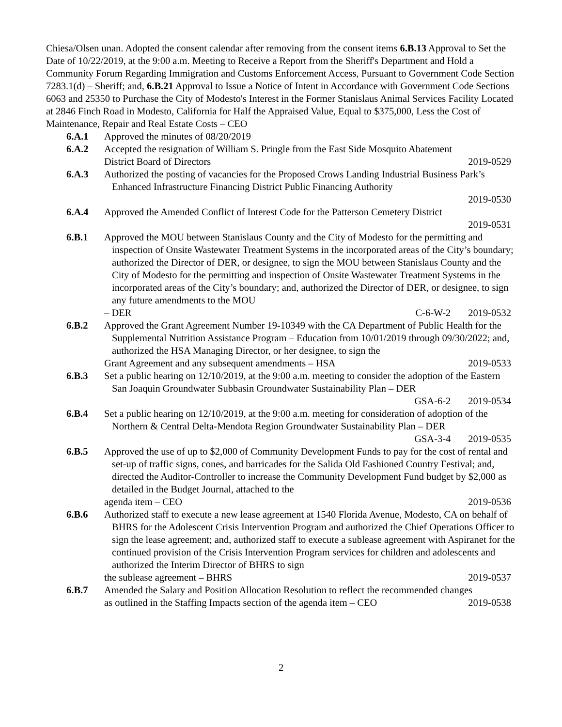Chiesa/Olsen unan. Adopted the consent calendar after removing from the consent items 6.B.13 Approval to Set the Date of 10/22/2019, at the 9:00 a.m. Meeting to Receive a Report from the Sheriff's Department and Hold a Community Forum Regarding Immigration and Customs Enforcement Access, Pursuant to Government Code Section 7283.1(d) – Sheriff; and, 6.B.21 Approval to Issue a Notice of Intent in Accordance with Government Code Sections 6063 and 25350 to Purchase the City of Modesto's Interest in the Former Stanislaus Animal Services Facility Located at 2846 Finch Road in Modesto, California for Half the Appraised Value, Equal to $375,000, Less the Cost of Maintenance, Repair and Real Estate Costs – CEO
6.A.1 Approved the minutes of 08/20/2019
6.A.2 Accepted the resignation of William S. Pringle from the East Side Mosquito Abatement
District Board of Directors 2019-0529
6.A.3 Authorized the posting of vacancies for the Proposed Crows Landing Industrial Business Park’s Enhanced Infrastructure Financing District Public Financing Authority
2019-0530
6.A.4 Approved the Amended Conflict of Interest Code for the Patterson Cemetery District
2019-0531
6.B.1 Approved the MOU between Stanislaus County and the City of Modesto for the permitting and inspection of Onsite Wastewater Treatment Systems in the incorporated areas of the City’s boundary; authorized the Director of DER, or designee, to sign the MOU between Stanislaus County and the City of Modesto for the permitting and inspection of Onsite Wastewater Treatment Systems in the incorporated areas of the City’s boundary; and, authorized the Director of DER, or designee, to sign any future amendments to the MOU
– DER C-6-W-2 2019-0532
6.B.2 Approved the Grant Agreement Number 19-10349 with the CA Department of Public Health for the Supplemental Nutrition Assistance Program – Education from 10/01/2019 through 09/30/2022; and, authorized the HSA Managing Director, or her designee, to sign the
Grant Agreement and any subsequent amendments – HSA 2019-0533
6.B.3 Set a public hearing on 12/10/2019, at the 9:00 a.m. meeting to consider the adoption of the Eastern San Joaquin Groundwater Subbasin Groundwater Sustainability Plan – DER
GSA-6-2 2019-0534
6.B.4 Set a public hearing on 12/10/2019, at the 9:00 a.m. meeting for consideration of adoption of the Northern & Central Delta-Mendota Region Groundwater Sustainability Plan – DER
GSA-3-4 2019-0535
6.B.5 Approved the use of up to $2,000 of Community Development Funds to pay for the cost of rental and set-up of traffic signs, cones, and barricades for the Salida Old Fashioned Country Festival; and, directed the Auditor-Controller to increase the Community Development Fund budget by $2,000 as detailed in the Budget Journal, attached to the
agenda item – CEO 2019-0536
6.B.6 Authorized staff to execute a new lease agreement at 1540 Florida Avenue, Modesto, CA on behalf of BHRS for the Adolescent Crisis Intervention Program and authorized the Chief Operations Officer to sign the lease agreement; and, authorized staff to execute a sublease agreement with Aspiranet for the continued provision of the Crisis Intervention Program services for children and adolescents and authorized the Interim Director of BHRS to sign
the sublease agreement – BHRS 2019-0537
6.B.7 Amended the Salary and Position Allocation Resolution to reflect the recommended changes
as outlined in the Staffing Impacts section of the agenda item – CEO 2019-0538
2